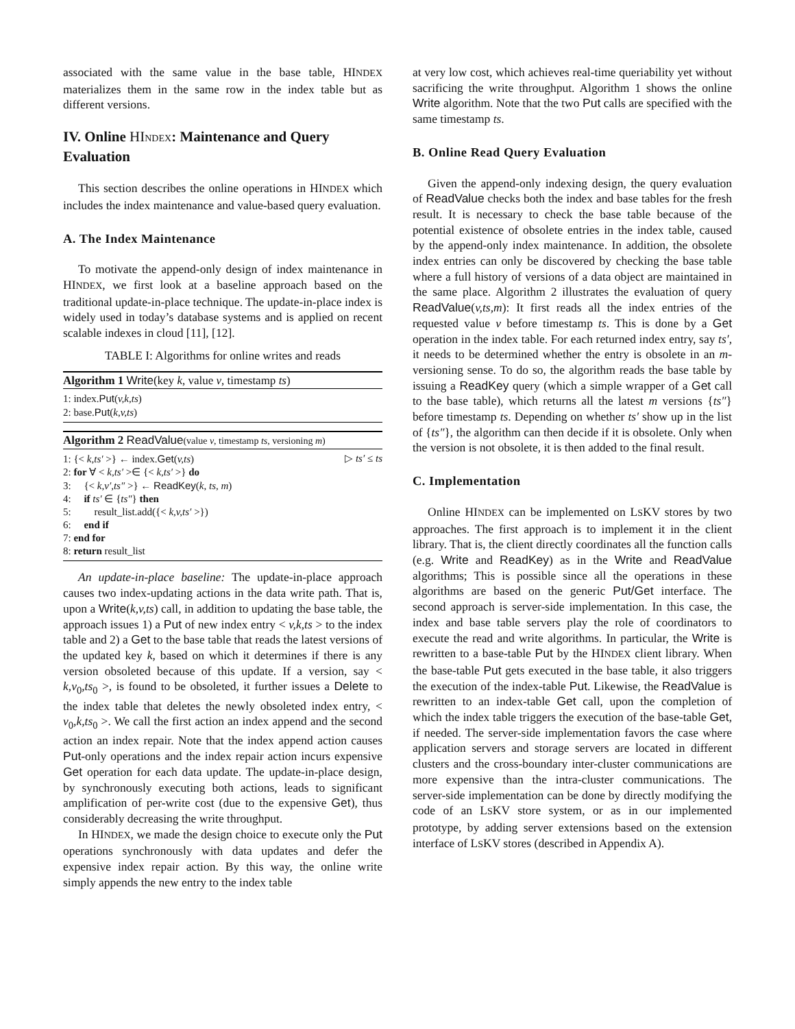associated with the same value in the base table, HINDEX materializes them in the same row in the index table but as different versions.
IV. Online HINDEX: Maintenance and Query Evaluation
This section describes the online operations in HINDEX which includes the index maintenance and value-based query evaluation.
A. The Index Maintenance
To motivate the append-only design of index maintenance in HINDEX, we first look at a baseline approach based on the traditional update-in-place technique. The update-in-place index is widely used in today’s database systems and is applied on recent scalable indexes in cloud [11], [12].
TABLE I: Algorithms for online writes and reads
Algorithm 1 Write(key k, value v, timestamp ts)
1: index.Put(v,k,ts)
2: base.Put(k,v,ts)
Algorithm 2 ReadValue(value v, timestamp ts, versioning m)
1: {< k,ts′ >} ← index.Get(v,ts) ▷ ts′ ≤ ts
2: for ∀ < k,ts′ >∈ {< k,ts′ >} do
3: {< k,v′,ts″ >} ← ReadKey(k, ts, m)
4: if ts′ ∈ {ts″} then
5: result_list.add({< k,v,ts′ >})
6: end if
7: end for
8: return result_list
An update-in-place baseline: The update-in-place approach causes two index-updating actions in the data write path. That is, upon a Write(k,v,ts) call, in addition to updating the base table, the approach issues 1) a Put of new index entry < v,k,ts > to the index table and 2) a Get to the base table that reads the latest versions of the updated key k, based on which it determines if there is any version obsoleted because of this update. If a version, say < k,v<sub>0</sub>,ts<sub>0</sub> >, is found to be obsoleted, it further issues a Delete to the index table that deletes the newly obsoleted index entry, < v<sub>0</sub>,k,ts<sub>0</sub> >. We call the first action an index append and the second action an index repair. Note that the index append action causes Put-only operations and the index repair action incurs expensive Get operation for each data update. The update-in-place design, by synchronously executing both actions, leads to significant amplification of per-write cost (due to the expensive Get), thus considerably decreasing the write throughput.
In HINDEX, we made the design choice to execute only the Put operations synchronously with data updates and defer the expensive index repair action. By this way, the online write simply appends the new entry to the index table
at very low cost, which achieves real-time queriability yet without sacrificing the write throughput. Algorithm 1 shows the online Write algorithm. Note that the two Put calls are specified with the same timestamp ts.
B. Online Read Query Evaluation
Given the append-only indexing design, the query evaluation of ReadValue checks both the index and base tables for the fresh result. It is necessary to check the base table because of the potential existence of obsolete entries in the index table, caused by the append-only index maintenance. In addition, the obsolete index entries can only be discovered by checking the base table where a full history of versions of a data object are maintained in the same place. Algorithm 2 illustrates the evaluation of query ReadValue(v,ts,m): It first reads all the index entries of the requested value v before timestamp ts. This is done by a Get operation in the index table. For each returned index entry, say ts′, it needs to be determined whether the entry is obsolete in an m-versioning sense. To do so, the algorithm reads the base table by issuing a ReadKey query (which a simple wrapper of a Get call to the base table), which returns all the latest m versions {ts″} before timestamp ts. Depending on whether ts′ show up in the list of {ts″}, the algorithm can then decide if it is obsolete. Only when the version is not obsolete, it is then added to the final result.
C. Implementation
Online HINDEX can be implemented on LSKV stores by two approaches. The first approach is to implement it in the client library. That is, the client directly coordinates all the function calls (e.g. Write and ReadKey) as in the Write and ReadValue algorithms; This is possible since all the operations in these algorithms are based on the generic Put/Get interface. The second approach is server-side implementation. In this case, the index and base table servers play the role of coordinators to execute the read and write algorithms. In particular, the Write is rewritten to a base-table Put by the HINDEX client library. When the base-table Put gets executed in the base table, it also triggers the execution of the index-table Put. Likewise, the ReadValue is rewritten to an index-table Get call, upon the completion of which the index table triggers the execution of the base-table Get, if needed. The server-side implementation favors the case where application servers and storage servers are located in different clusters and the cross-boundary inter-cluster communications are more expensive than the intra-cluster communications. The server-side implementation can be done by directly modifying the code of an LSKV store system, or as in our implemented prototype, by adding server extensions based on the extension interface of LSKV stores (described in Appendix A).